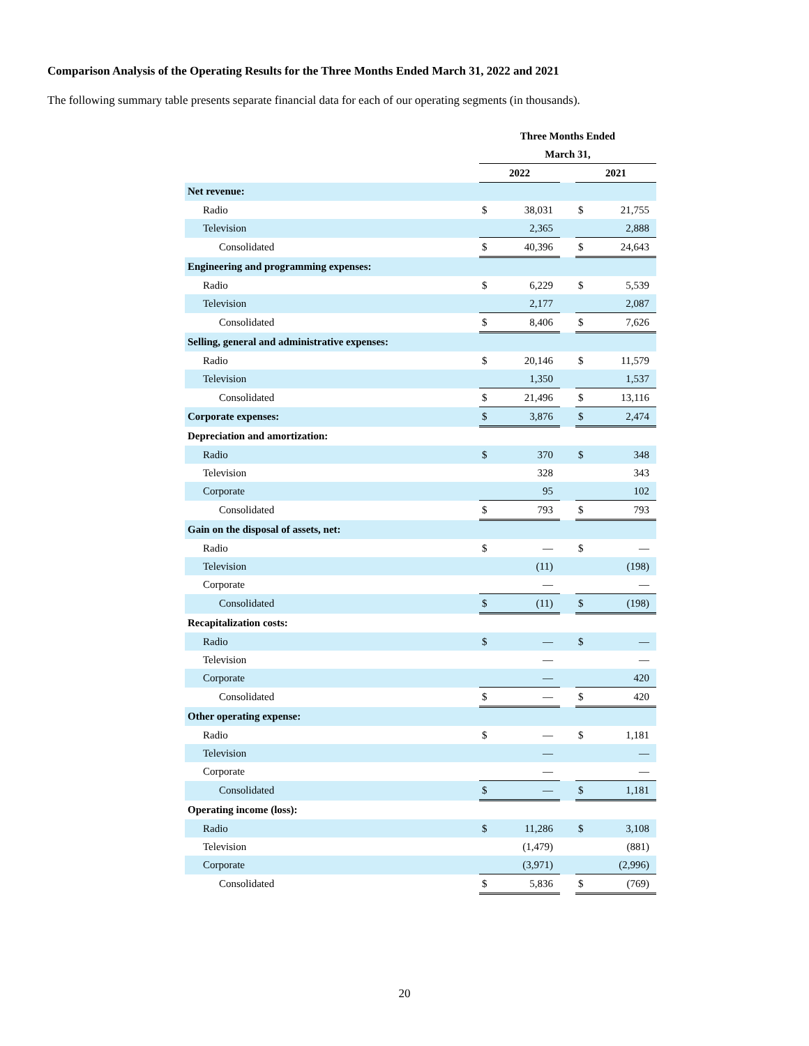Comparison Analysis of the Operating Results for the Three Months Ended March 31, 2022 and 2021
The following summary table presents separate financial data for each of our operating segments (in thousands).
| | Three Months Ended | | | | |
| | March 31, | | | | |
| | 2022 | | | 2021 | |
| Net revenue: | | | | | |
| Radio | $ | 38,031 | | $ | 21,755 |
| Television | | 2,365 | | | 2,888 |
| Consolidated | $ | 40,396 | | $ | 24,643 |
| Engineering and programming expenses: | | | | | |
| Radio | $ | 6,229 | | $ | 5,539 |
| Television | | 2,177 | | | 2,087 |
| Consolidated | $ | 8,406 | | $ | 7,626 |
| Selling, general and administrative expenses: | | | | | |
| Radio | $ | 20,146 | | $ | 11,579 |
| Television | | 1,350 | | | 1,537 |
| Consolidated | $ | 21,496 | | $ | 13,116 |
| Corporate expenses: | $ | 3,876 | | $ | 2,474 |
| Depreciation and amortization: | | | | | |
| Radio | $ | 370 | | $ | 348 |
| Television | | 328 | | | 343 |
| Corporate | | 95 | | | 102 |
| Consolidated | $ | 793 | | $ | 793 |
| Gain on the disposal of assets, net: | | | | | |
| Radio | $ | — | | $ | — |
| Television | | (11) | | | (198) |
| Corporate | | — | | | — |
| Consolidated | $ | (11) | | $ | (198) |
| Recapitalization costs: | | | | | |
| Radio | $ | — | | $ | — |
| Television | | — | | | — |
| Corporate | | — | | | 420 |
| Consolidated | $ | — | | $ | 420 |
| Other operating expense: | | | | | |
| Radio | $ | — | | $ | 1,181 |
| Television | | — | | | — |
| Corporate | | — | | | — |
| Consolidated | $ | — | | $ | 1,181 |
| Operating income (loss): | | | | | |
| Radio | $ | 11,286 | | $ | 3,108 |
| Television | | (1,479) | | | (881) |
| Corporate | | (3,971) | | | (2,996) |
| Consolidated | $ | 5,836 | | $ | (769) |
20